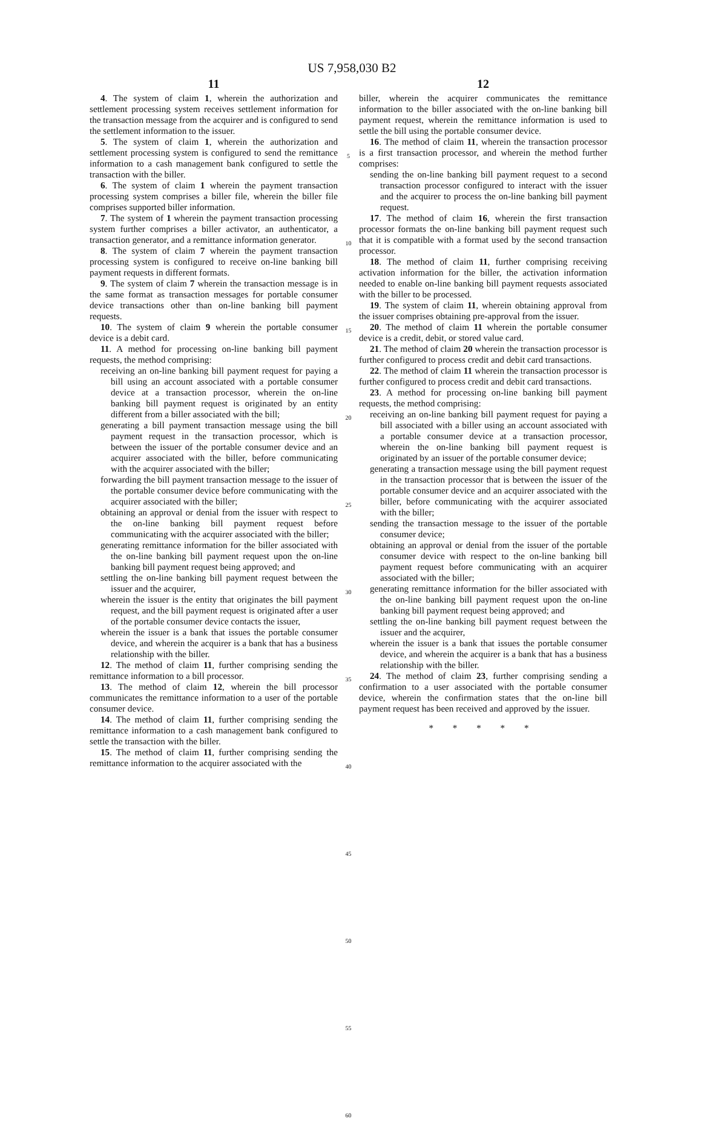US 7,958,030 B2
11
4. The system of claim 1, wherein the authorization and settlement processing system receives settlement information for the transaction message from the acquirer and is configured to send the settlement information to the issuer.
5. The system of claim 1, wherein the authorization and settlement processing system is configured to send the remittance information to a cash management bank configured to settle the transaction with the biller.
6. The system of claim 1 wherein the payment transaction processing system comprises a biller file, wherein the biller file comprises supported biller information.
7. The system of 1 wherein the payment transaction processing system further comprises a biller activator, an authenticator, a transaction generator, and a remittance information generator.
8. The system of claim 7 wherein the payment transaction processing system is configured to receive on-line banking bill payment requests in different formats.
9. The system of claim 7 wherein the transaction message is in the same format as transaction messages for portable consumer device transactions other than on-line banking bill payment requests.
10. The system of claim 9 wherein the portable consumer device is a debit card.
11. A method for processing on-line banking bill payment requests, the method comprising:
receiving an on-line banking bill payment request for paying a bill using an account associated with a portable consumer device at a transaction processor, wherein the on-line banking bill payment request is originated by an entity different from a biller associated with the bill;
generating a bill payment transaction message using the bill payment request in the transaction processor, which is between the issuer of the portable consumer device and an acquirer associated with the biller, before communicating with the acquirer associated with the biller;
forwarding the bill payment transaction message to the issuer of the portable consumer device before communicating with the acquirer associated with the biller;
obtaining an approval or denial from the issuer with respect to the on-line banking bill payment request before communicating with the acquirer associated with the biller;
generating remittance information for the biller associated with the on-line banking bill payment request upon the on-line banking bill payment request being approved; and
settling the on-line banking bill payment request between the issuer and the acquirer,
wherein the issuer is the entity that originates the bill payment request, and the bill payment request is originated after a user of the portable consumer device contacts the issuer,
wherein the issuer is a bank that issues the portable consumer device, and wherein the acquirer is a bank that has a business relationship with the biller.
12. The method of claim 11, further comprising sending the remittance information to a bill processor.
13. The method of claim 12, wherein the bill processor communicates the remittance information to a user of the portable consumer device.
14. The method of claim 11, further comprising sending the remittance information to a cash management bank configured to settle the transaction with the biller.
15. The method of claim 11, further comprising sending the remittance information to the acquirer associated with the
5
10
15
20
25
30
35
40
45
50
55
60
12
biller, wherein the acquirer communicates the remittance information to the biller associated with the on-line banking bill payment request, wherein the remittance information is used to settle the bill using the portable consumer device.
16. The method of claim 11, wherein the transaction processor is a first transaction processor, and wherein the method further comprises:
sending the on-line banking bill payment request to a second transaction processor configured to interact with the issuer and the acquirer to process the on-line banking bill payment request.
17. The method of claim 16, wherein the first transaction processor formats the on-line banking bill payment request such that it is compatible with a format used by the second transaction processor.
18. The method of claim 11, further comprising receiving activation information for the biller, the activation information needed to enable on-line banking bill payment requests associated with the biller to be processed.
19. The system of claim 11, wherein obtaining approval from the issuer comprises obtaining pre-approval from the issuer.
20. The method of claim 11 wherein the portable consumer device is a credit, debit, or stored value card.
21. The method of claim 20 wherein the transaction processor is further configured to process credit and debit card transactions.
22. The method of claim 11 wherein the transaction processor is further configured to process credit and debit card transactions.
23. A method for processing on-line banking bill payment requests, the method comprising:
receiving an on-line banking bill payment request for paying a bill associated with a biller using an account associated with a portable consumer device at a transaction processor, wherein the on-line banking bill payment request is originated by an issuer of the portable consumer device;
generating a transaction message using the bill payment request in the transaction processor that is between the issuer of the portable consumer device and an acquirer associated with the biller, before communicating with the acquirer associated with the biller;
sending the transaction message to the issuer of the portable consumer device;
obtaining an approval or denial from the issuer of the portable consumer device with respect to the on-line banking bill payment request before communicating with an acquirer associated with the biller;
generating remittance information for the biller associated with the on-line banking bill payment request upon the on-line banking bill payment request being approved; and
settling the on-line banking bill payment request between the issuer and the acquirer,
wherein the issuer is a bank that issues the portable consumer device, and wherein the acquirer is a bank that has a business relationship with the biller.
24. The method of claim 23, further comprising sending a confirmation to a user associated with the portable consumer device, wherein the confirmation states that the on-line bill payment request has been received and approved by the issuer.
* * * * *